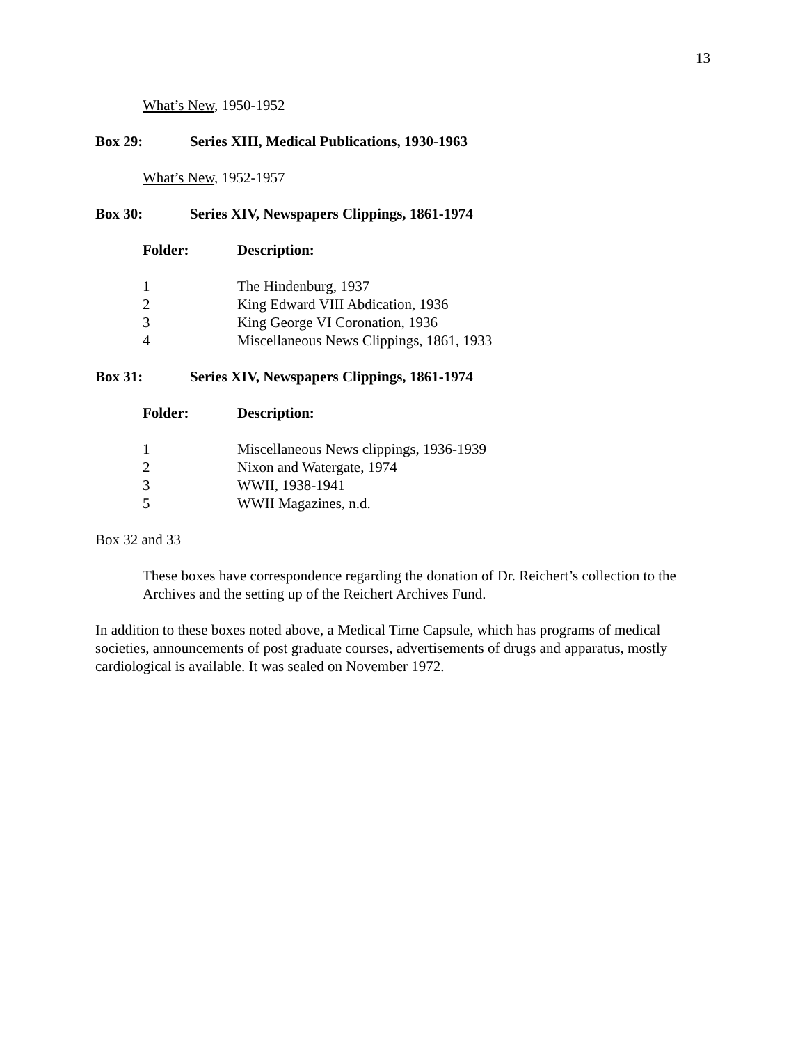13
What’s New, 1950-1952
Box 29: Series XIII, Medical Publications, 1930-1963
What’s New, 1952-1957
Box 30: Series XIV, Newspapers Clippings, 1861-1974
| Folder: | Description: |
| --- | --- |
| 1 | The Hindenburg, 1937 |
| 2 | King Edward VIII Abdication, 1936 |
| 3 | King George VI Coronation, 1936 |
| 4 | Miscellaneous News Clippings, 1861, 1933 |
Box 31: Series XIV, Newspapers Clippings, 1861-1974
| Folder: | Description: |
| --- | --- |
| 1 | Miscellaneous News clippings, 1936-1939 |
| 2 | Nixon and Watergate, 1974 |
| 3 | WWII, 1938-1941 |
| 5 | WWII Magazines, n.d. |
Box 32 and 33
These boxes have correspondence regarding the donation of Dr. Reichert’s collection to the Archives and the setting up of the Reichert Archives Fund.
In addition to these boxes noted above, a Medical Time Capsule, which has programs of medical societies, announcements of post graduate courses, advertisements of drugs and apparatus, mostly cardiological is available. It was sealed on November 1972.